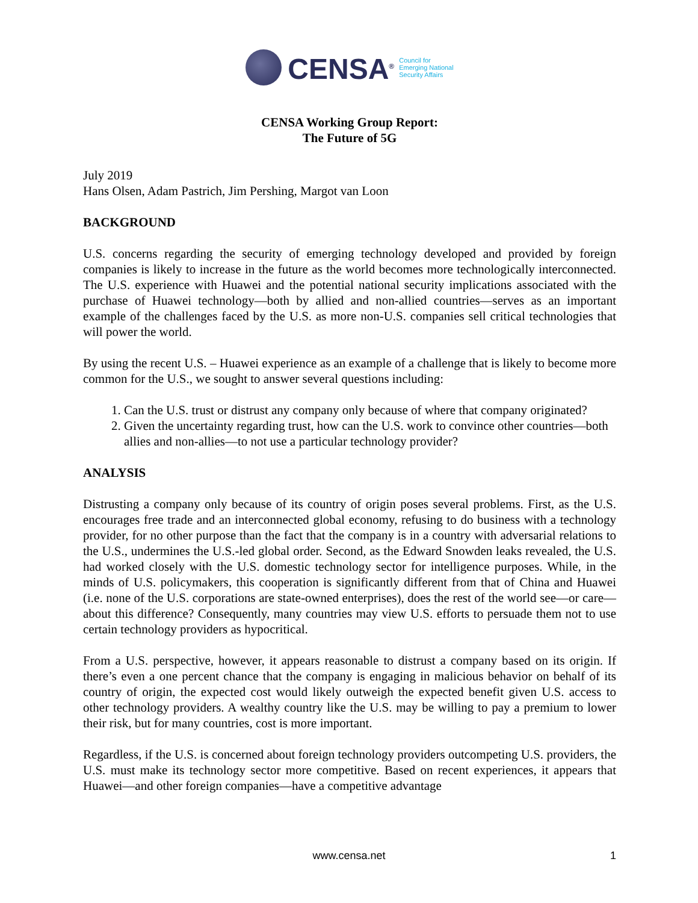CENSA<sup>®</sup> Council for
Emerging National
Security Affairs
CENSA Working Group Report:
The Future of 5G
July 2019
Hans Olsen, Adam Pastrich, Jim Pershing, Margot van Loon
BACKGROUND
U.S. concerns regarding the security of emerging technology developed and provided by foreign companies is likely to increase in the future as the world becomes more technologically interconnected. The U.S. experience with Huawei and the potential national security implications associated with the purchase of Huawei technology—both by allied and non-allied countries—serves as an important example of the challenges faced by the U.S. as more non-U.S. companies sell critical technologies that will power the world.
By using the recent U.S. – Huawei experience as an example of a challenge that is likely to become more common for the U.S., we sought to answer several questions including:
1. Can the U.S. trust or distrust any company only because of where that company originated?
2. Given the uncertainty regarding trust, how can the U.S. work to convince other countries—both allies and non-allies—to not use a particular technology provider?
ANALYSIS
Distrusting a company only because of its country of origin poses several problems. First, as the U.S. encourages free trade and an interconnected global economy, refusing to do business with a technology provider, for no other purpose than the fact that the company is in a country with adversarial relations to the U.S., undermines the U.S.-led global order. Second, as the Edward Snowden leaks revealed, the U.S. had worked closely with the U.S. domestic technology sector for intelligence purposes. While, in the minds of U.S. policymakers, this cooperation is significantly different from that of China and Huawei (i.e. none of the U.S. corporations are state-owned enterprises), does the rest of the world see—or care—about this difference? Consequently, many countries may view U.S. efforts to persuade them not to use certain technology providers as hypocritical.
From a U.S. perspective, however, it appears reasonable to distrust a company based on its origin. If there’s even a one percent chance that the company is engaging in malicious behavior on behalf of its country of origin, the expected cost would likely outweigh the expected benefit given U.S. access to other technology providers. A wealthy country like the U.S. may be willing to pay a premium to lower their risk, but for many countries, cost is more important.
Regardless, if the U.S. is concerned about foreign technology providers outcompeting U.S. providers, the U.S. must make its technology sector more competitive. Based on recent experiences, it appears that Huawei—and other foreign companies—have a competitive advantage
www.censa.net 1